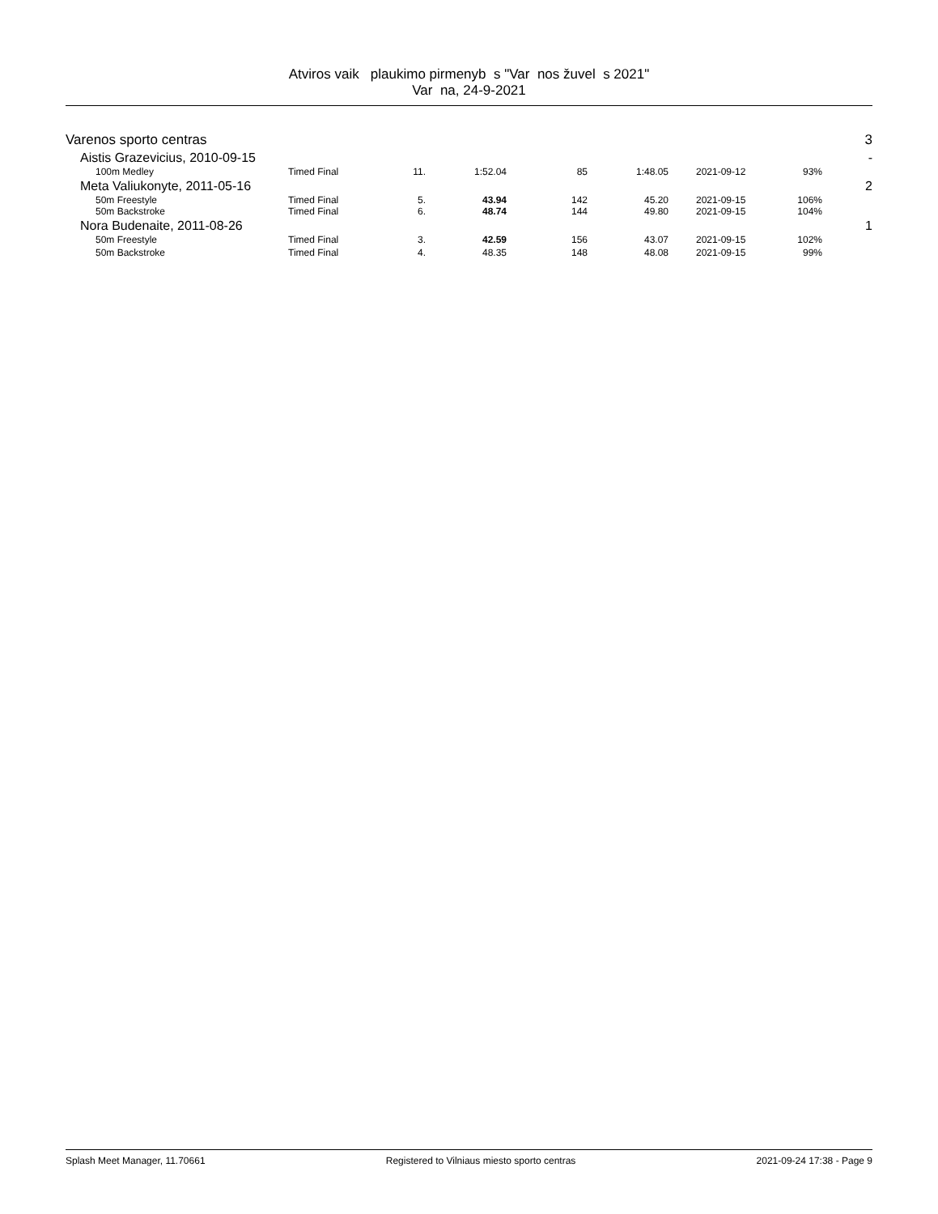Atviros vaik plaukimo pirmenyb s "Var nos žuvel s 2021"
Var na, 24-9-2021
| Varenos sporto centras | | | | | | | | 3 |
| Aistis Grazevicius, 2010-09-15 | | | | | | | | - |
| 100m Medley | Timed Final | 11. | 1:52.04 | 85 | 1:48.05 | 2021-09-12 | 93% | |
| Meta Valiukonyte, 2011-05-16 | | | | | | | | 2 |
| 50m Freestyle | Timed Final | 5. | 43.94 | 142 | 45.20 | 2021-09-15 | 106% | |
| 50m Backstroke | Timed Final | 6. | 48.74 | 144 | 49.80 | 2021-09-15 | 104% | |
| Nora Budenaite, 2011-08-26 | | | | | | | | 1 |
| 50m Freestyle | Timed Final | 3. | 42.59 | 156 | 43.07 | 2021-09-15 | 102% | |
| 50m Backstroke | Timed Final | 4. | 48.35 | 148 | 48.08 | 2021-09-15 | 99% | |
Splash Meet Manager, 11.70661 Registered to Vilniaus miesto sporto centras 2021-09-24 17:38 - Page 9